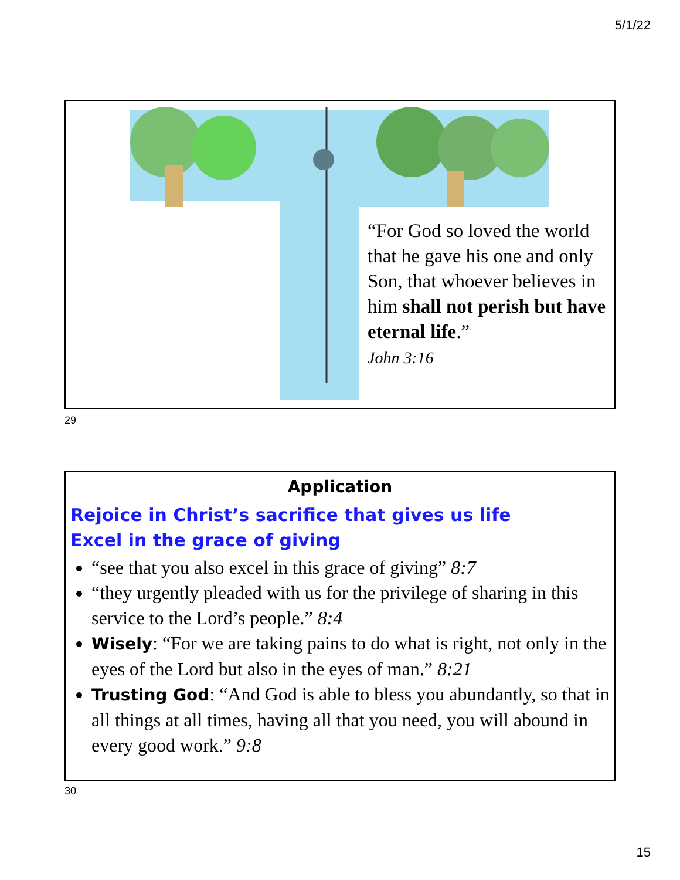5/1/22
“For God so loved the world that he gave his one and only Son, that whoever believes in him shall not perish but have eternal life.”
John 3:16
29
Application
Rejoice in Christ’s sacrifice that gives us life
Excel in the grace of giving
“see that you also excel in this grace of giving” 8:7
“they urgently pleaded with us for the privilege of sharing in this service to the Lord’s people.” 8:4
Wisely: “For we are taking pains to do what is right, not only in the eyes of the Lord but also in the eyes of man.” 8:21
Trusting God: “And God is able to bless you abundantly, so that in all things at all times, having all that you need, you will abound in every good work.” 9:8
30
15